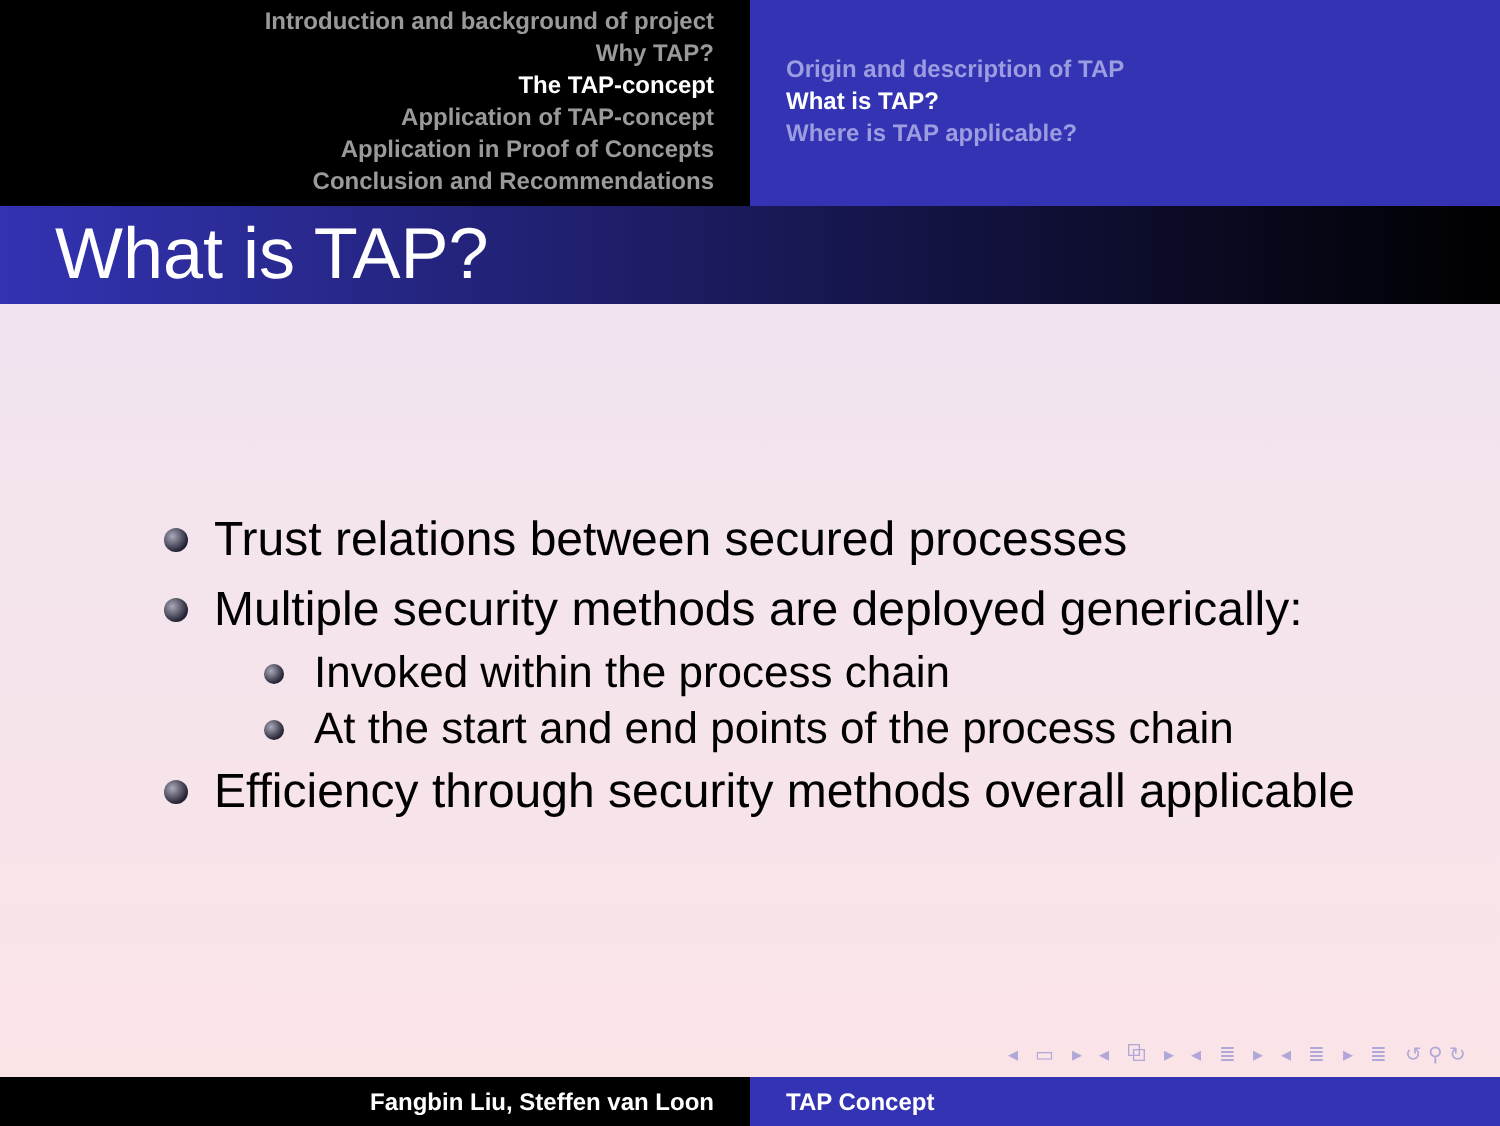Introduction and background of project
Why TAP?
The TAP-concept
Application of TAP-concept
Application in Proof of Concepts
Conclusion and Recommendations
Origin and description of TAP
What is TAP?
Where is TAP applicable?
What is TAP?
Trust relations between secured processes
Multiple security methods are deployed generically:
Invoked within the process chain
At the start and end points of the process chain
Efficiency through security methods overall applicable
◂ ▭ ▸ ◂ ⧉ ▸ ◂ ≣ ▸ ◂ ≣ ▸ ≣ ↺⚲↻
Fangbin Liu, Steffen van Loon TAP Concept